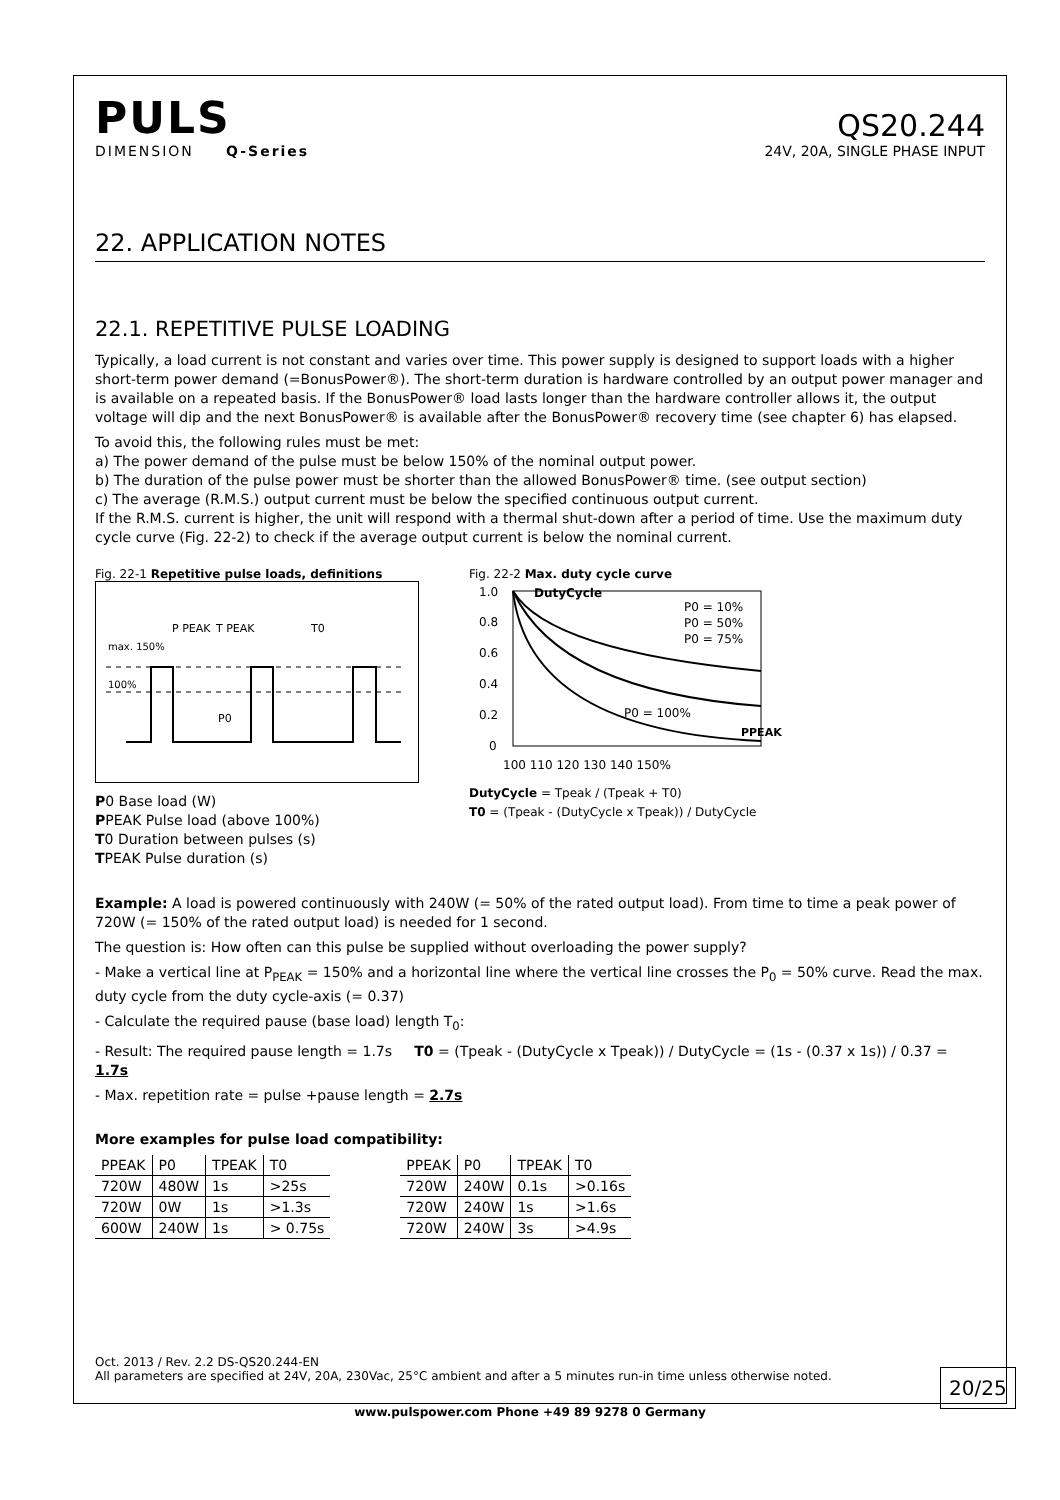PULS
DIMENSION Q-Series
QS20.244
24V, 20A, SINGLE PHASE INPUT
22. APPLICATION NOTES
22.1. REPETITIVE PULSE LOADING
Typically, a load current is not constant and varies over time. This power supply is designed to support loads with a higher short-term power demand (=BonusPower®). The short-term duration is hardware controlled by an output power manager and is available on a repeated basis. If the BonusPower® load lasts longer than the hardware controller allows it, the output voltage will dip and the next BonusPower® is available after the BonusPower® recovery time (see chapter 6) has elapsed.
To avoid this, the following rules must be met:
a) The power demand of the pulse must be below 150% of the nominal output power.
b) The duration of the pulse power must be shorter than the allowed BonusPower® time. (see output section)
c) The average (R.M.S.) output current must be below the specified continuous output current.
If the R.M.S. current is higher, the unit will respond with a thermal shut-down after a period of time. Use the maximum duty cycle curve (Fig. 22-2) to check if the average output current is below the nominal current.
Fig. 22-1 Repetitive pulse loads, definitions
P PEAK
T PEAK
T0
max. 150%
100%
P0
P0 Base load (W)
PPEAK Pulse load (above 100%)
T0 Duration between pulses (s)
TPEAK Pulse duration (s)
Fig. 22-2 Max. duty cycle curve
1.0
0.8
0.6
0.4
0.2
0
DutyCycle
P0 = 10%
P0 = 50%
P0 = 75%
P0 = 100%
PPEAK
100 110 120 130 140 150%
DutyCycle = Tpeak / (Tpeak + T0)
T0 = (Tpeak - (DutyCycle x Tpeak)) / DutyCycle
Example: A load is powered continuously with 240W (= 50% of the rated output load). From time to time a peak power of 720W (= 150% of the rated output load) is needed for 1 second.
The question is: How often can this pulse be supplied without overloading the power supply?
- Make a vertical line at P<sub>PEAK</sub> = 150% and a horizontal line where the vertical line crosses the P<sub>0</sub> = 50% curve. Read the max. duty cycle from the duty cycle-axis (= 0.37)
- Calculate the required pause (base load) length T<sub>0</sub>:
- Result: The required pause length = 1.7s T0 = (Tpeak - (DutyCycle x Tpeak)) / DutyCycle = (1s - (0.37 x 1s)) / 0.37 = 1.7s
- Max. repetition rate = pulse +pause length = 2.7s
More examples for pulse load compatibility:
| PPEAK | P0 | TPEAK | T0 |
| --- | --- | --- | --- |
| 720W | 480W | 1s | >25s |
| 720W | 0W | 1s | >1.3s |
| 600W | 240W | 1s | > 0.75s |
| PPEAK | P0 | TPEAK | T0 |
| --- | --- | --- | --- |
| 720W | 240W | 0.1s | >0.16s |
| 720W | 240W | 1s | >1.6s |
| 720W | 240W | 3s | >4.9s |
Oct. 2013 / Rev. 2.2 DS-QS20.244-EN
All parameters are specified at 24V, 20A, 230Vac, 25°C ambient and after a 5 minutes run-in time unless otherwise noted.
20/25
www.pulspower.com Phone +49 89 9278 0 Germany